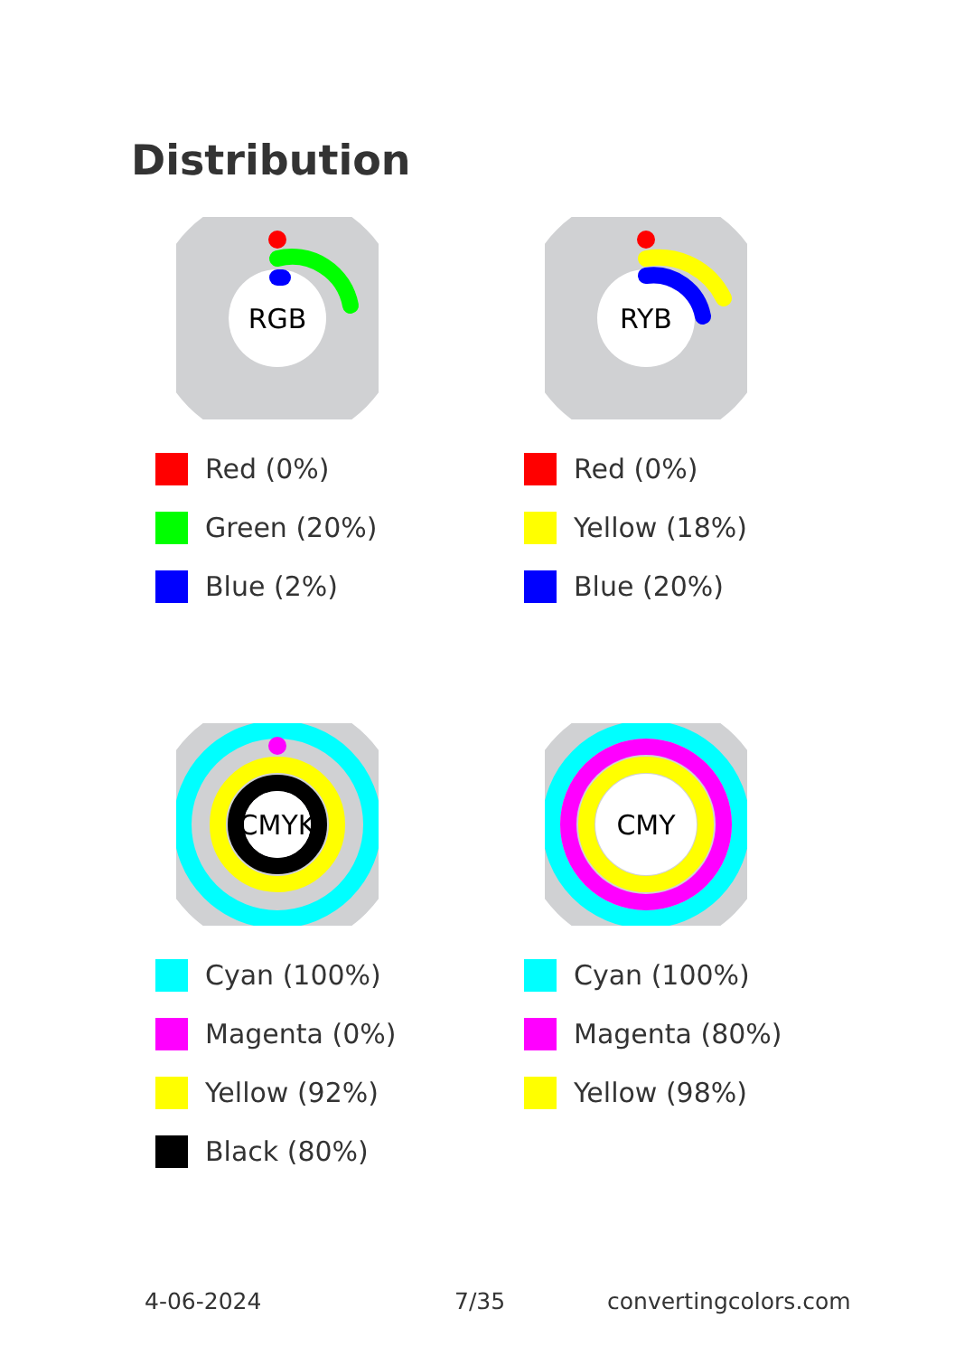Distribution
RGB
Red (0%)
Green (20%)
Blue (2%)
RYB
Red (0%)
Yellow (18%)
Blue (20%)
CMYK
Cyan (100%)
Magenta (0%)
Yellow (92%)
Black (80%)
CMY
Cyan (100%)
Magenta (80%)
Yellow (98%)
4-06-2024 7/35 convertingcolors.com